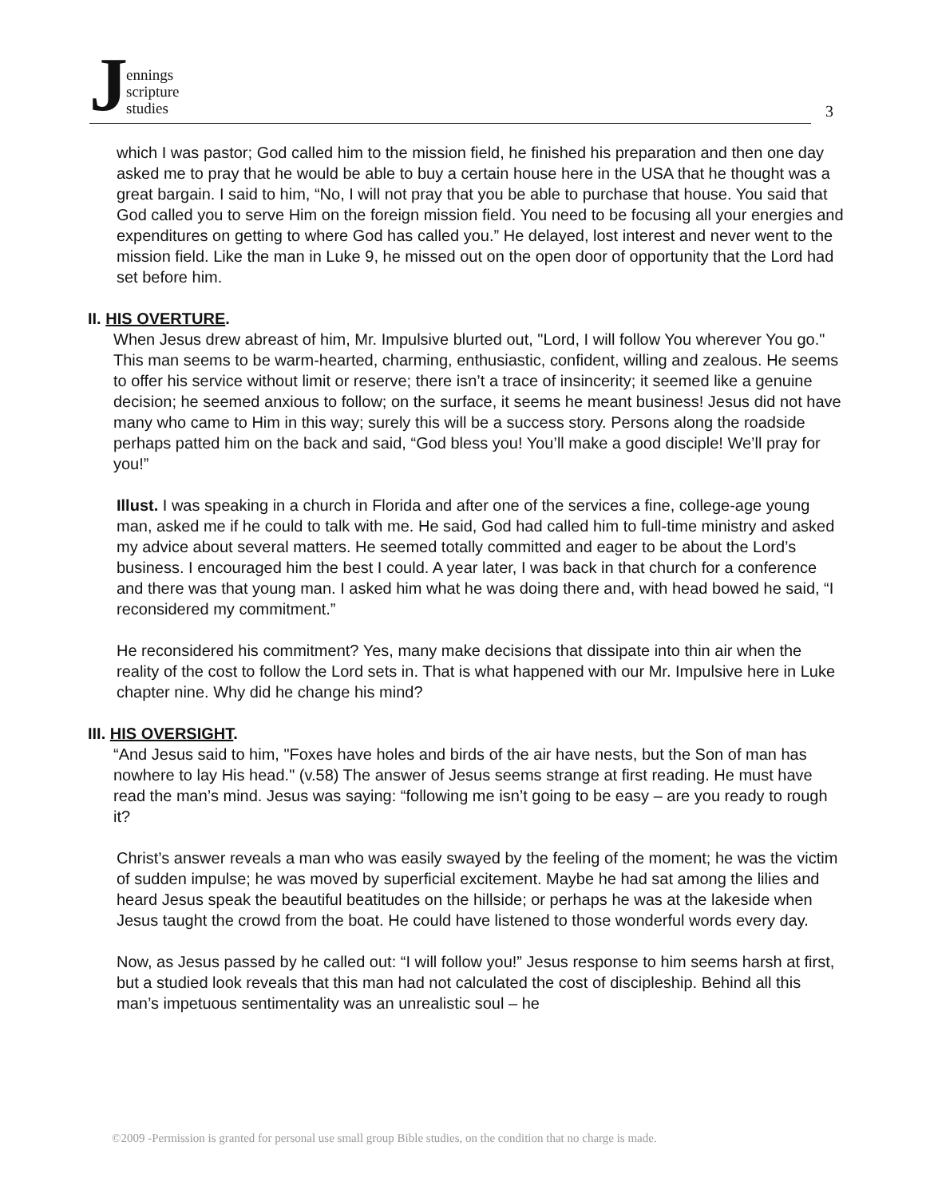Jennings
scripture
studies
3
which I was pastor; God called him to the mission field, he finished his preparation and then one day asked me to pray that he would be able to buy a certain house here in the USA that he thought was a great bargain. I said to him, “No, I will not pray that you be able to purchase that house. You said that God called you to serve Him on the foreign mission field. You need to be focusing all your energies and expenditures on getting to where God has called you.” He delayed, lost interest and never went to the mission field. Like the man in Luke 9, he missed out on the open door of opportunity that the Lord had set before him.
II. HIS OVERTURE.
When Jesus drew abreast of him, Mr. Impulsive blurted out, "Lord, I will follow You wherever You go." This man seems to be warm-hearted, charming, enthusiastic, confident, willing and zealous. He seems to offer his service without limit or reserve; there isn’t a trace of insincerity; it seemed like a genuine decision; he seemed anxious to follow; on the surface, it seems he meant business! Jesus did not have many who came to Him in this way; surely this will be a success story. Persons along the roadside perhaps patted him on the back and said, “God bless you! You’ll make a good disciple! We’ll pray for you!”
Illust. I was speaking in a church in Florida and after one of the services a fine, college-age young man, asked me if he could to talk with me. He said, God had called him to full-time ministry and asked my advice about several matters. He seemed totally committed and eager to be about the Lord’s business. I encouraged him the best I could. A year later, I was back in that church for a conference and there was that young man. I asked him what he was doing there and, with head bowed he said, “I reconsidered my commitment.”
He reconsidered his commitment? Yes, many make decisions that dissipate into thin air when the reality of the cost to follow the Lord sets in. That is what happened with our Mr. Impulsive here in Luke chapter nine. Why did he change his mind?
III. HIS OVERSIGHT.
“And Jesus said to him, "Foxes have holes and birds of the air have nests, but the Son of man has nowhere to lay His head." (v.58) The answer of Jesus seems strange at first reading. He must have read the man’s mind. Jesus was saying: “following me isn’t going to be easy – are you ready to rough it?
Christ’s answer reveals a man who was easily swayed by the feeling of the moment; he was the victim of sudden impulse; he was moved by superficial excitement. Maybe he had sat among the lilies and heard Jesus speak the beautiful beatitudes on the hillside; or perhaps he was at the lakeside when Jesus taught the crowd from the boat. He could have listened to those wonderful words every day.
Now, as Jesus passed by he called out: “I will follow you!” Jesus response to him seems harsh at first, but a studied look reveals that this man had not calculated the cost of discipleship. Behind all this man’s impetuous sentimentality was an unrealistic soul – he
©2009 -Permission is granted for personal use small group Bible studies, on the condition that no charge is made.